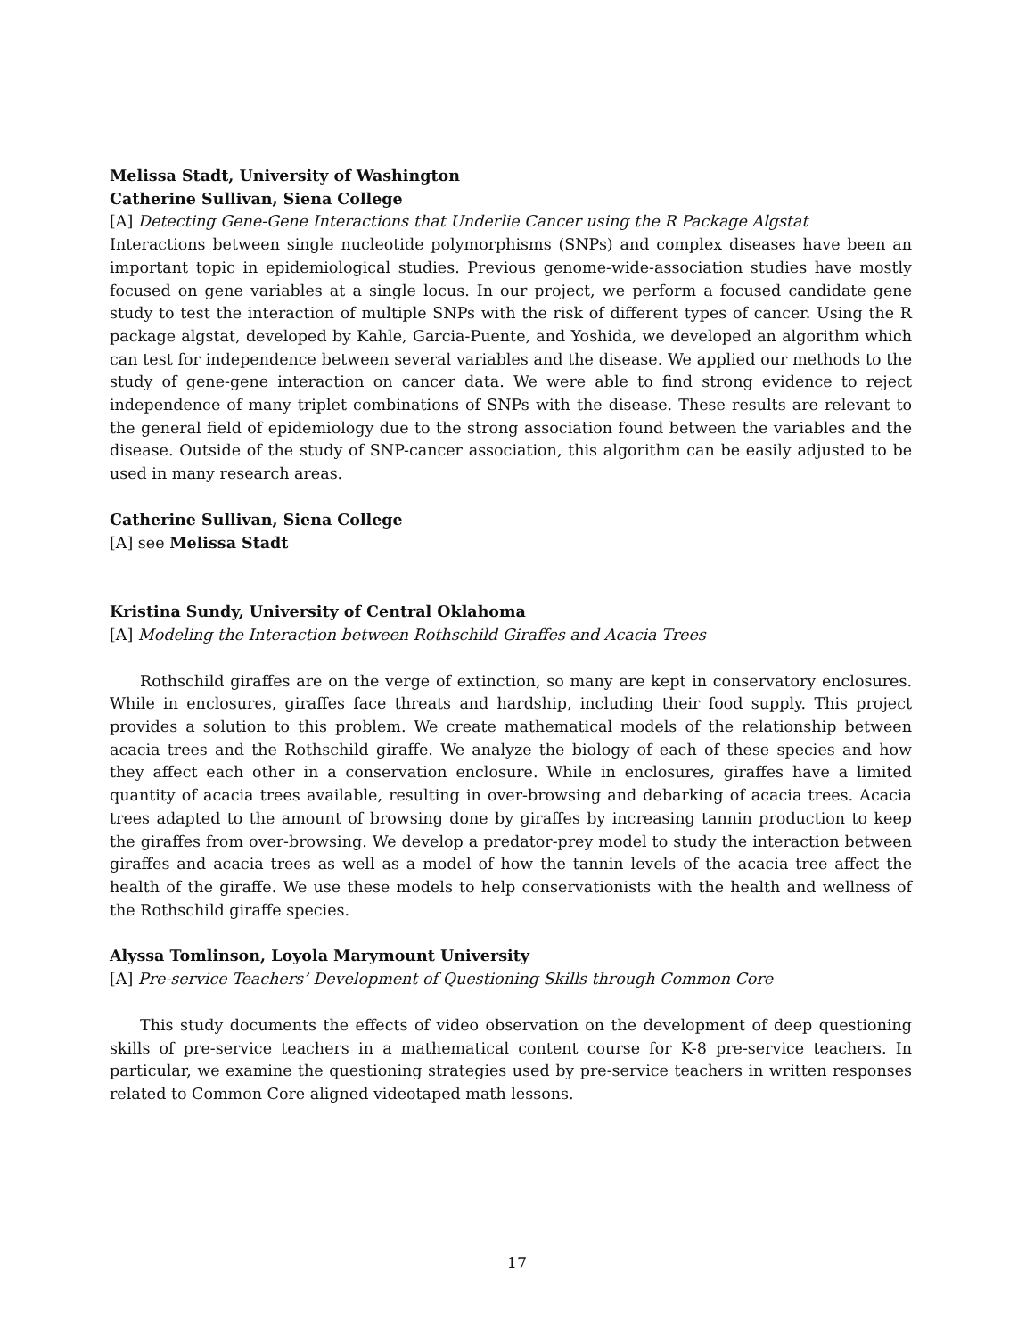Melissa Stadt, University of Washington
Catherine Sullivan, Siena College
[A] Detecting Gene-Gene Interactions that Underlie Cancer using the R Package Algstat
Interactions between single nucleotide polymorphisms (SNPs) and complex diseases have been an important topic in epidemiological studies. Previous genome-wide-association studies have mostly focused on gene variables at a single locus. In our project, we perform a focused candidate gene study to test the interaction of multiple SNPs with the risk of different types of cancer. Using the R package algstat, developed by Kahle, Garcia-Puente, and Yoshida, we developed an algorithm which can test for independence between several variables and the disease. We applied our methods to the study of gene-gene interaction on cancer data. We were able to find strong evidence to reject independence of many triplet combinations of SNPs with the disease. These results are relevant to the general field of epidemiology due to the strong association found between the variables and the disease. Outside of the study of SNP-cancer association, this algorithm can be easily adjusted to be used in many research areas.
Catherine Sullivan, Siena College
[A] see Melissa Stadt
Kristina Sundy, University of Central Oklahoma
[A] Modeling the Interaction between Rothschild Giraffes and Acacia Trees
Rothschild giraffes are on the verge of extinction, so many are kept in conservatory enclosures. While in enclosures, giraffes face threats and hardship, including their food supply. This project provides a solution to this problem. We create mathematical models of the relationship between acacia trees and the Rothschild giraffe. We analyze the biology of each of these species and how they affect each other in a conservation enclosure. While in enclosures, giraffes have a limited quantity of acacia trees available, resulting in over-browsing and debarking of acacia trees. Acacia trees adapted to the amount of browsing done by giraffes by increasing tannin production to keep the giraffes from over-browsing. We develop a predator-prey model to study the interaction between giraffes and acacia trees as well as a model of how the tannin levels of the acacia tree affect the health of the giraffe. We use these models to help conservationists with the health and wellness of the Rothschild giraffe species.
Alyssa Tomlinson, Loyola Marymount University
[A] Pre-service Teachers’ Development of Questioning Skills through Common Core
This study documents the effects of video observation on the development of deep questioning skills of pre-service teachers in a mathematical content course for K-8 pre-service teachers. In particular, we examine the questioning strategies used by pre-service teachers in written responses related to Common Core aligned videotaped math lessons.
17